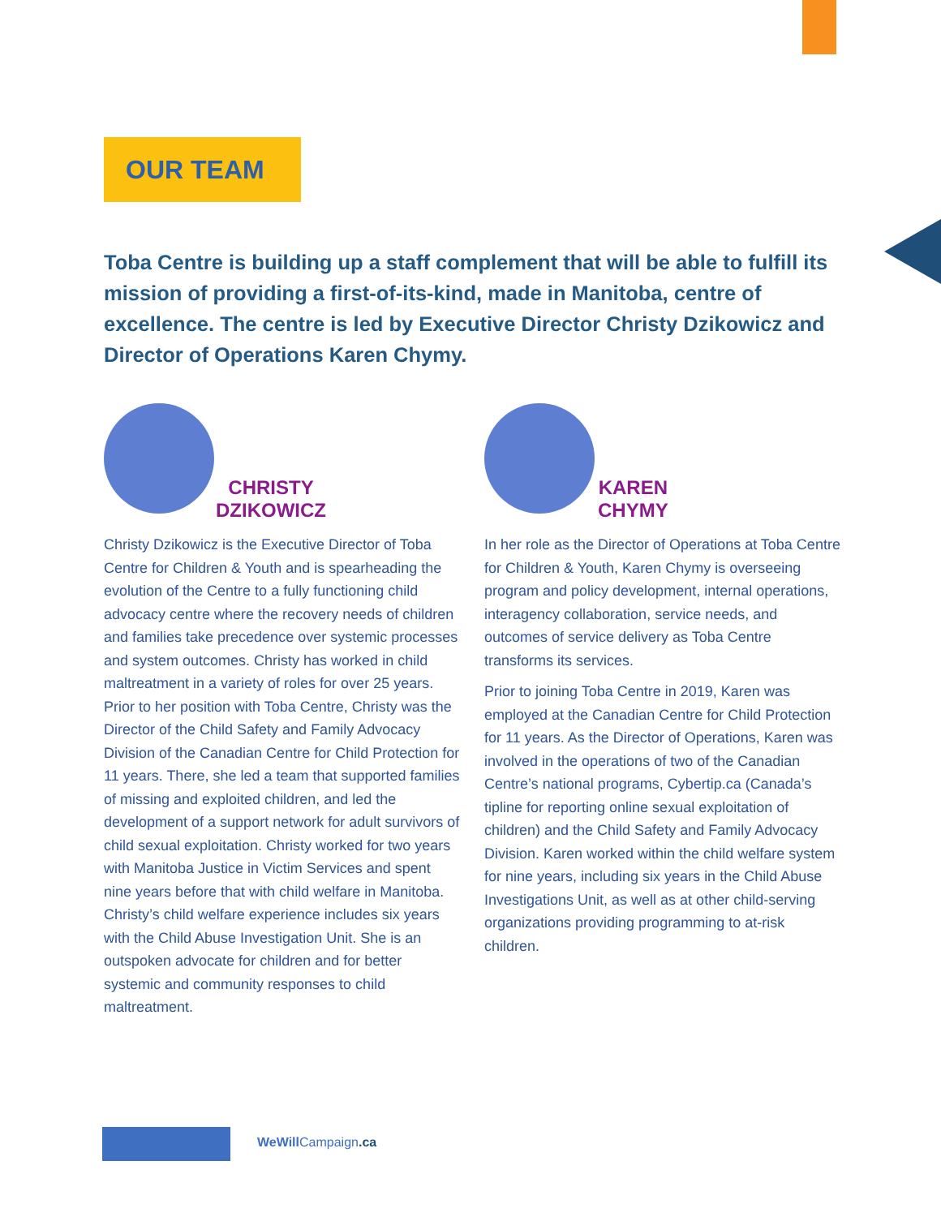OUR TEAM
Toba Centre is building up a staff complement that will be able to fulfill its mission of providing a first-of-its-kind, made in Manitoba, centre of excellence. The centre is led by Executive Director Christy Dzikowicz and Director of Operations Karen Chymy.
CHRISTY
DZIKOWICZ
Christy Dzikowicz is the Executive Director of Toba Centre for Children & Youth and is spearheading the evolution of the Centre to a fully functioning child advocacy centre where the recovery needs of children and families take precedence over systemic processes and system outcomes. Christy has worked in child maltreatment in a variety of roles for over 25 years. Prior to her position with Toba Centre, Christy was the Director of the Child Safety and Family Advocacy Division of the Canadian Centre for Child Protection for 11 years. There, she led a team that supported families of missing and exploited children, and led the development of a support network for adult survivors of child sexual exploitation. Christy worked for two years with Manitoba Justice in Victim Services and spent nine years before that with child welfare in Manitoba. Christy’s child welfare experience includes six years with the Child Abuse Investigation Unit. She is an outspoken advocate for children and for better systemic and community responses to child maltreatment.
KAREN
CHYMY
In her role as the Director of Operations at Toba Centre for Children & Youth, Karen Chymy is overseeing program and policy development, internal operations, interagency collaboration, service needs, and outcomes of service delivery as Toba Centre transforms its services.
Prior to joining Toba Centre in 2019, Karen was employed at the Canadian Centre for Child Protection for 11 years. As the Director of Operations, Karen was involved in the operations of two of the Canadian Centre’s national programs, Cybertip.ca (Canada’s tipline for reporting online sexual exploitation of children) and the Child Safety and Family Advocacy Division. Karen worked within the child welfare system for nine years, including six years in the Child Abuse Investigations Unit, as well as at other child-serving organizations providing programming to at-risk children.
WeWill Campaign.ca